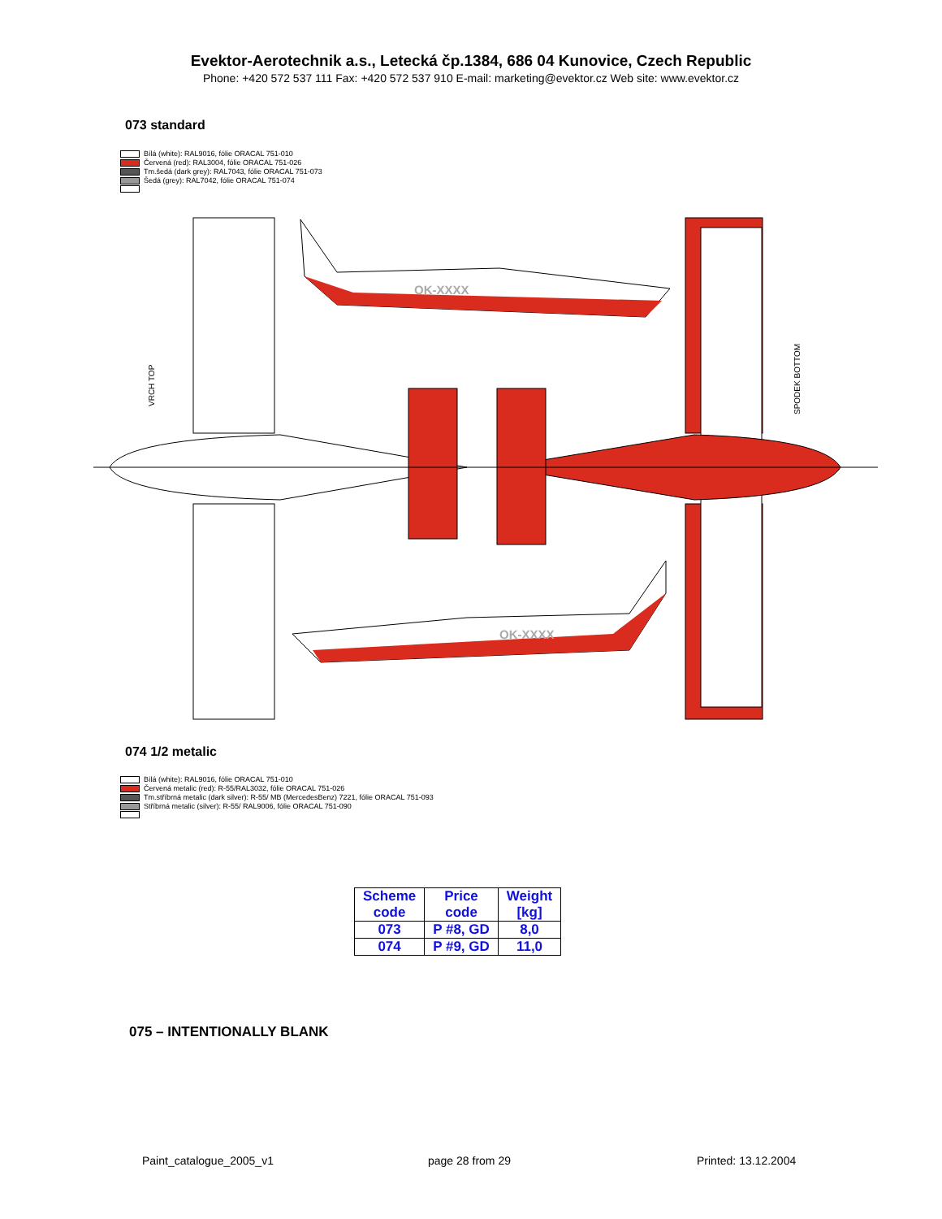Evektor-Aerotechnik a.s., Letecká čp.1384, 686 04 Kunovice, Czech Republic
Phone: +420 572 537 111 Fax: +420 572 537 910 E-mail: marketing@evektor.cz Web site: www.evektor.cz
073 standard
Bílá (white): RAL9016, fólie ORACAL 751-010
Červená (red): RAL3004, fólie ORACAL 751-026
Tm.šedá (dark grey): RAL7043, fólie ORACAL 751-073
Šedá (grey): RAL7042, fólie ORACAL 751-074
OK-XXXX
OK-XXXX
VRCH TOP
SPODEK BOTTOM
074 1/2 metalic
Bílá (white): RAL9016, fólie ORACAL 751-010
Červená metalic (red): R-55/RAL3032, fólie ORACAL 751-026
Tm.stříbrná metalic (dark silver): R-55/ MB (MercedesBenz) 7221, fólie ORACAL 751-093
Stříbrná metalic (silver): R-55/ RAL9006, fólie ORACAL 751-090
| Scheme code | Price code | Weight [kg] |
| --- | --- | --- |
| 073 | P #8, GD | 8,0 |
| 074 | P #9, GD | 11,0 |
075 – INTENTIONALLY BLANK
Paint_catalogue_2005_v1 page 28 from 29 Printed: 13.12.2004